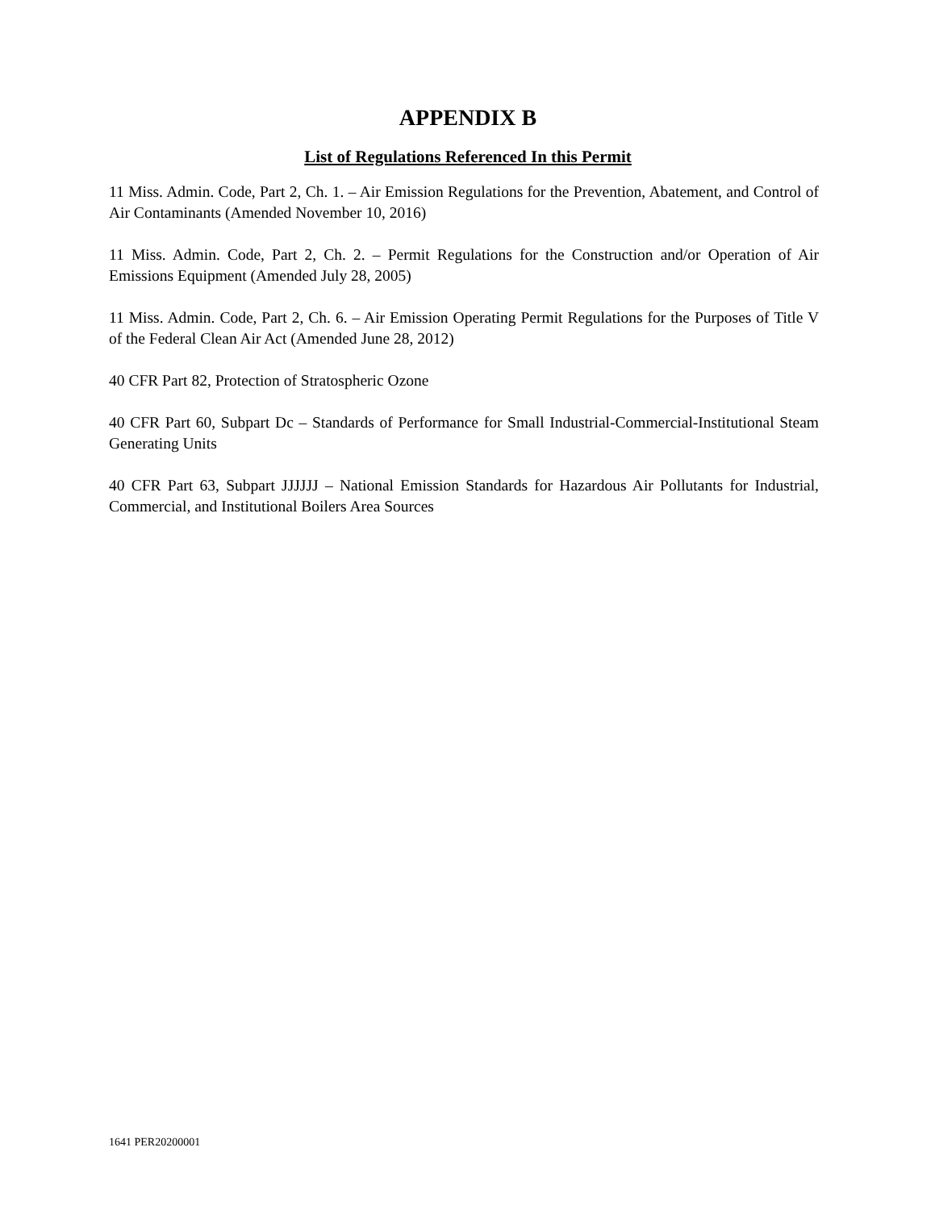APPENDIX B
List of Regulations Referenced In this Permit
11 Miss. Admin. Code, Part 2, Ch. 1. – Air Emission Regulations for the Prevention, Abatement, and Control of Air Contaminants (Amended November 10, 2016)
11 Miss. Admin. Code, Part 2, Ch. 2. – Permit Regulations for the Construction and/or Operation of Air Emissions Equipment (Amended July 28, 2005)
11 Miss. Admin. Code, Part 2, Ch. 6. – Air Emission Operating Permit Regulations for the Purposes of Title V of the Federal Clean Air Act (Amended June 28, 2012)
40 CFR Part 82, Protection of Stratospheric Ozone
40 CFR Part 60, Subpart Dc – Standards of Performance for Small Industrial-Commercial-Institutional Steam Generating Units
40 CFR Part 63, Subpart JJJJJJ – National Emission Standards for Hazardous Air Pollutants for Industrial, Commercial, and Institutional Boilers Area Sources
1641 PER20200001